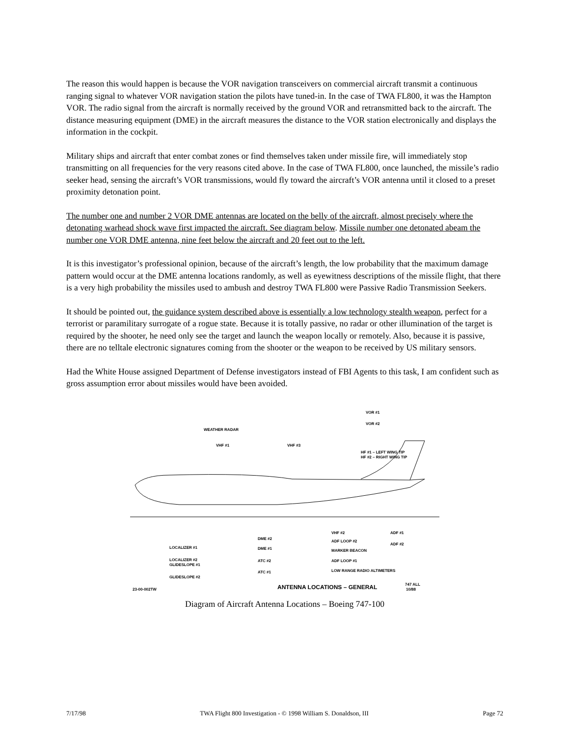The reason this would happen is because the VOR navigation transceivers on commercial aircraft transmit a continuous ranging signal to whatever VOR navigation station the pilots have tuned-in. In the case of TWA FL800, it was the Hampton VOR. The radio signal from the aircraft is normally received by the ground VOR and retransmitted back to the aircraft. The distance measuring equipment (DME) in the aircraft measures the distance to the VOR station electronically and displays the information in the cockpit.
Military ships and aircraft that enter combat zones or find themselves taken under missile fire, will immediately stop transmitting on all frequencies for the very reasons cited above. In the case of TWA FL800, once launched, the missile’s radio seeker head, sensing the aircraft’s VOR transmissions, would fly toward the aircraft’s VOR antenna until it closed to a preset proximity detonation point.
The number one and number 2 VOR DME antennas are located on the belly of the aircraft, almost precisely where the detonating warhead shock wave first impacted the aircraft. See diagram below. Missile number one detonated abeam the number one VOR DME antenna, nine feet below the aircraft and 20 feet out to the left.
It is this investigator’s professional opinion, because of the aircraft’s length, the low probability that the maximum damage pattern would occur at the DME antenna locations randomly, as well as eyewitness descriptions of the missile flight, that there is a very high probability the missiles used to ambush and destroy TWA FL800 were Passive Radio Transmission Seekers.
It should be pointed out, the guidance system described above is essentially a low technology stealth weapon, perfect for a terrorist or paramilitary surrogate of a rogue state. Because it is totally passive, no radar or other illumination of the target is required by the shooter, he need only see the target and launch the weapon locally or remotely. Also, because it is passive, there are no telltale electronic signatures coming from the shooter or the weapon to be received by US military sensors.
Had the White House assigned Department of Defense investigators instead of FBI Agents to this task, I am confident such as gross assumption error about missiles would have been avoided.
WEATHER RADAR
VHF #1
VHF #3
VOR #1
VOR #2
HF #1 – LEFT WING TIP
HF #2 – RIGHT WING TIP
VHF #2
ADF #1
ADF LOOP #2
ADF #2
MARKER BEACON
ADF LOOP #1
LOW RANGE RADIO ALTIMETERS
DME #2
DME #1
ATC #2
ATC #1
LOCALIZER #1
LOCALIZER #2
GLIDESLOPE #1
GLIDESLOPE #2
23-00-002TW
ANTENNA LOCATIONS – GENERAL
747 ALL
10/88
Diagram of Aircraft Antenna Locations – Boeing 747-100
7/17/98 TWA Flight 800 Investigation - © 1998 William S. Donaldson, III Page 72